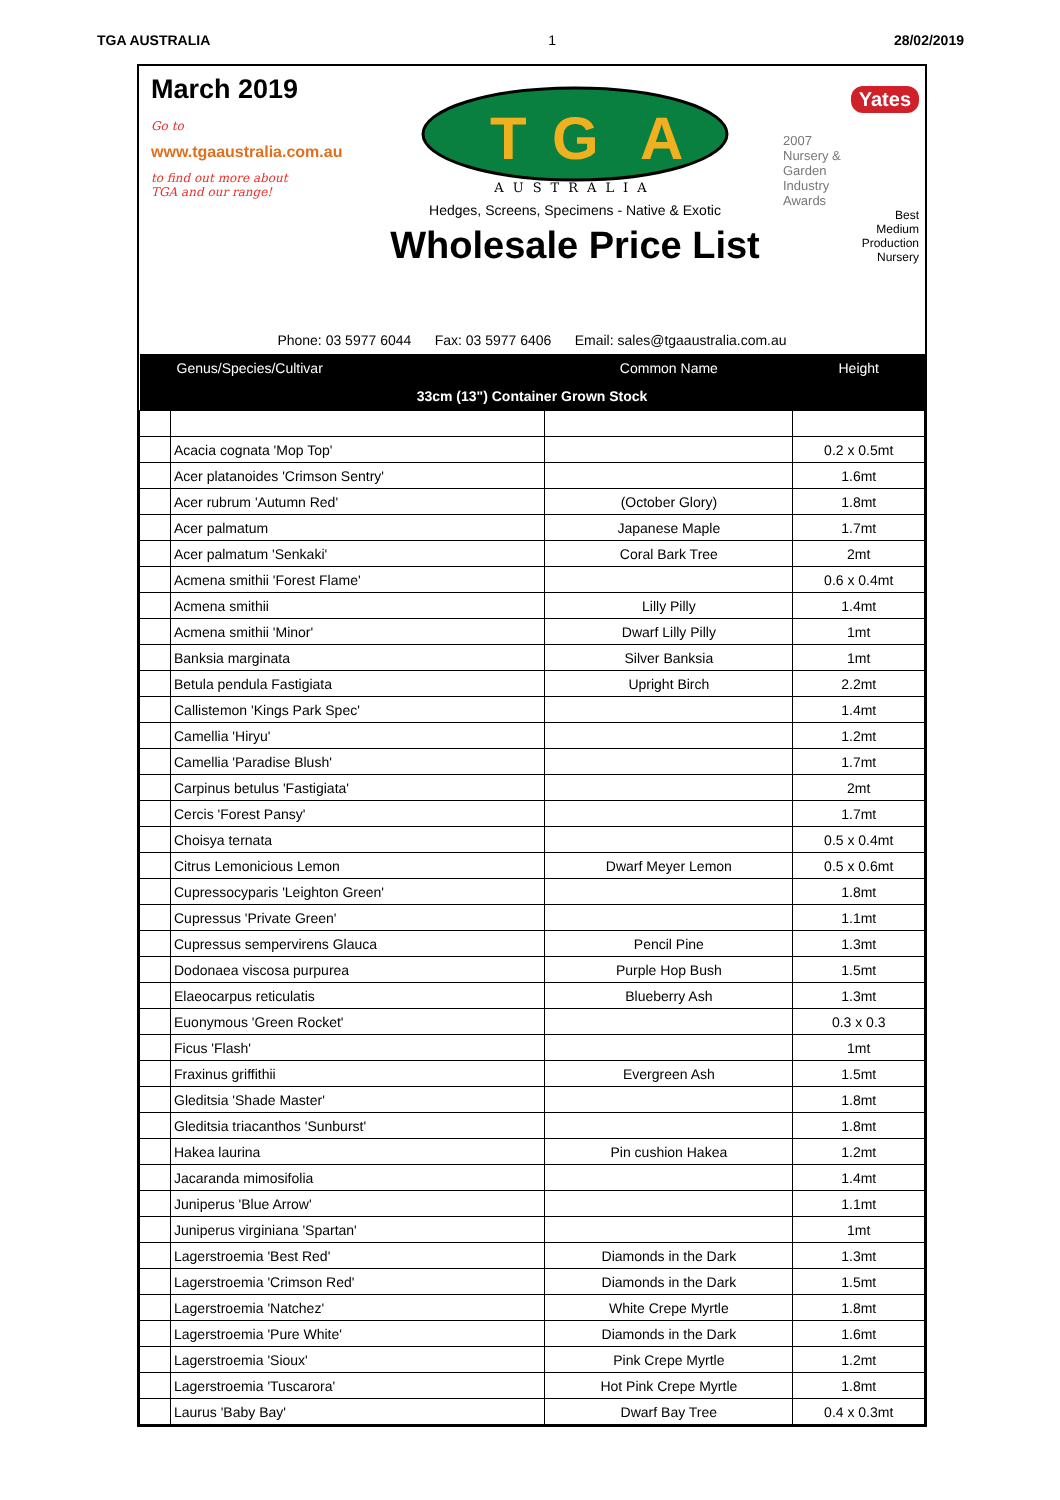TGA AUSTRALIA 1 28/02/2019
March 2019
Go to
www.tgaaustralia.com.au
to find out more about
TGA and our range!
T
G
A
AUSTRALIA
Hedges, Screens, Specimens - Native & Exotic
Wholesale Price List
Yates
2007
Nursery &
Garden
Industry
Awards
Best
Medium
Production
Nursery
Phone: 03 5977 6044 Fax: 03 5977 6406 Email: sales@tgaaustralia.com.au
| | Genus/Species/Cultivar | Common Name | Height |
| --- | --- | --- | --- |
| 33cm (13") Container Grown Stock | | | |
| | Acacia cognata 'Mop Top' | | 0.2 x 0.5mt |
| | Acer platanoides 'Crimson Sentry' | | 1.6mt |
| | Acer rubrum 'Autumn Red' | (October Glory) | 1.8mt |
| | Acer palmatum | Japanese Maple | 1.7mt |
| | Acer palmatum 'Senkaki' | Coral Bark Tree | 2mt |
| | Acmena smithii 'Forest Flame' | | 0.6 x 0.4mt |
| | Acmena smithii | Lilly Pilly | 1.4mt |
| | Acmena smithii 'Minor' | Dwarf Lilly Pilly | 1mt |
| | Banksia marginata | Silver Banksia | 1mt |
| | Betula pendula Fastigiata | Upright Birch | 2.2mt |
| | Callistemon 'Kings Park Spec' | | 1.4mt |
| | Camellia 'Hiryu' | | 1.2mt |
| | Camellia 'Paradise Blush' | | 1.7mt |
| | Carpinus betulus 'Fastigiata' | | 2mt |
| | Cercis 'Forest Pansy' | | 1.7mt |
| | Choisya ternata | | 0.5 x 0.4mt |
| | Citrus Lemonicious Lemon | Dwarf Meyer Lemon | 0.5 x 0.6mt |
| | Cupressocyparis 'Leighton Green' | | 1.8mt |
| | Cupressus 'Private Green' | | 1.1mt |
| | Cupressus sempervirens Glauca | Pencil Pine | 1.3mt |
| | Dodonaea viscosa purpurea | Purple Hop Bush | 1.5mt |
| | Elaeocarpus reticulatis | Blueberry Ash | 1.3mt |
| | Euonymous 'Green Rocket' | | 0.3 x 0.3 |
| | Ficus 'Flash' | | 1mt |
| | Fraxinus griffithii | Evergreen Ash | 1.5mt |
| | Gleditsia 'Shade Master' | | 1.8mt |
| | Gleditsia triacanthos 'Sunburst' | | 1.8mt |
| | Hakea laurina | Pin cushion Hakea | 1.2mt |
| | Jacaranda mimosifolia | | 1.4mt |
| | Juniperus 'Blue Arrow' | | 1.1mt |
| | Juniperus virginiana 'Spartan' | | 1mt |
| | Lagerstroemia 'Best Red' | Diamonds in the Dark | 1.3mt |
| | Lagerstroemia 'Crimson Red' | Diamonds in the Dark | 1.5mt |
| | Lagerstroemia 'Natchez' | White Crepe Myrtle | 1.8mt |
| | Lagerstroemia 'Pure White' | Diamonds in the Dark | 1.6mt |
| | Lagerstroemia 'Sioux' | Pink Crepe Myrtle | 1.2mt |
| | Lagerstroemia 'Tuscarora' | Hot Pink Crepe Myrtle | 1.8mt |
| | Laurus 'Baby Bay' | Dwarf Bay Tree | 0.4 x 0.3mt |